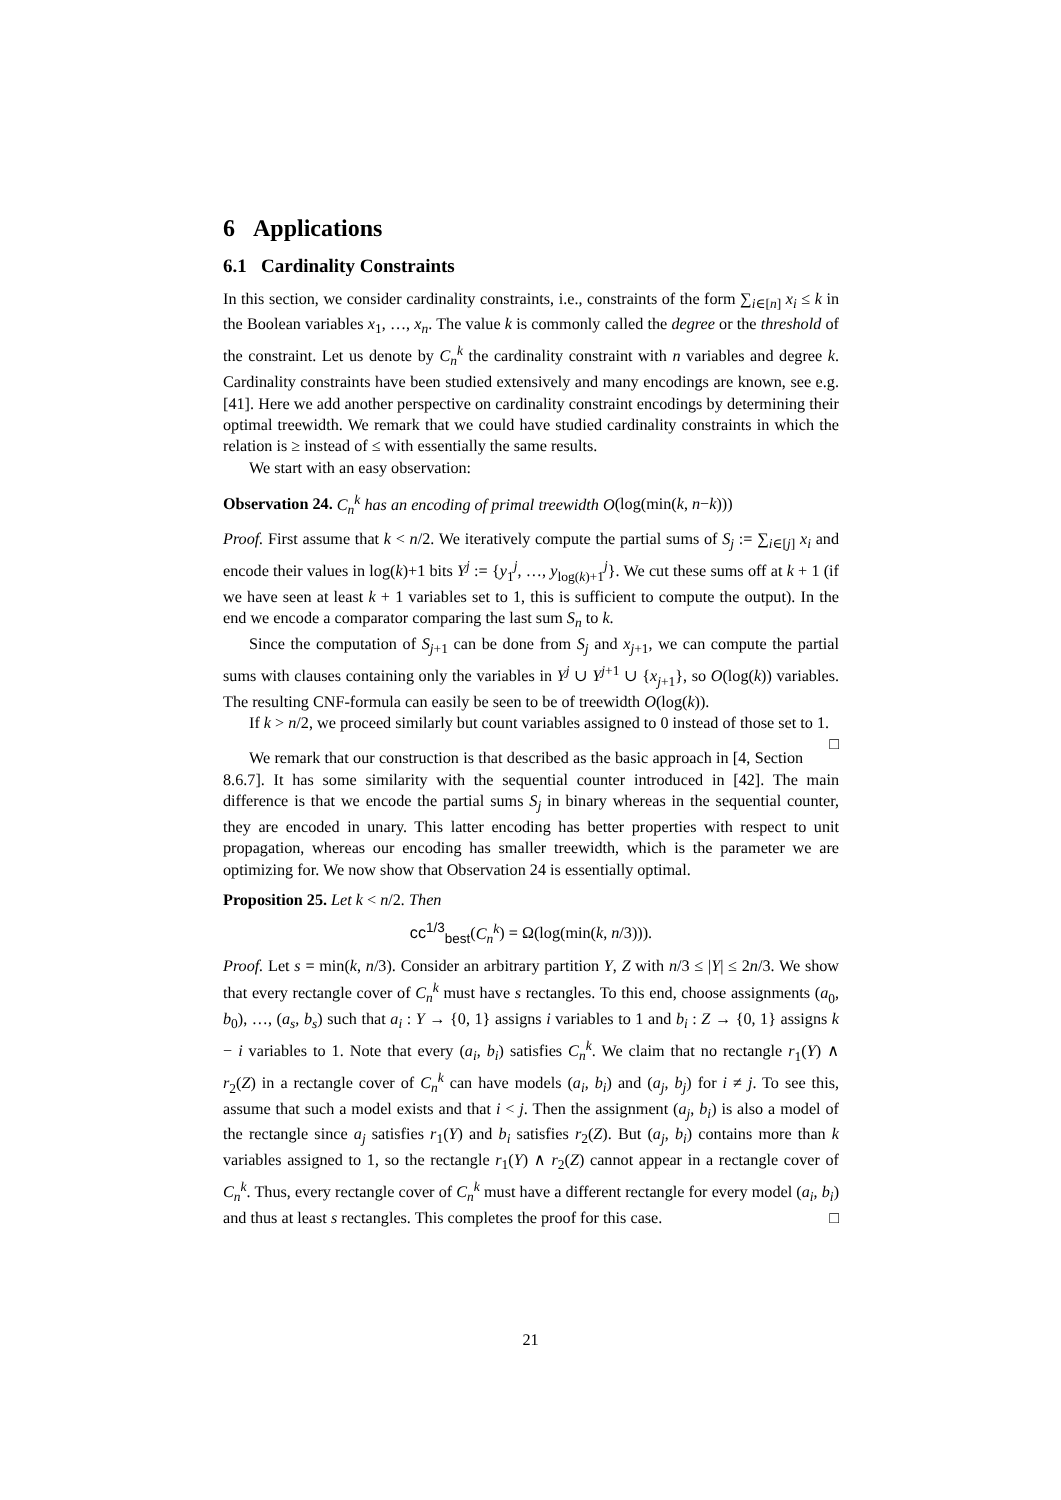6 Applications
6.1 Cardinality Constraints
In this section, we consider cardinality constraints, i.e., constraints of the form ∑<sub>i∈[n]</sub> x<sub>i</sub> ≤ k in the Boolean variables x<sub>1</sub>, …, x<sub>n</sub>. The value k is commonly called the degree or the threshold of the constraint. Let us denote by C<sub>n</sub><sup>k</sup> the cardinality constraint with n variables and degree k. Cardinality constraints have been studied extensively and many encodings are known, see e.g. [41]. Here we add another perspective on cardinality constraint encodings by determining their optimal treewidth. We remark that we could have studied cardinality constraints in which the relation is ≥ instead of ≤ with essentially the same results.
We start with an easy observation:
Observation 24. C<sub>n</sub><sup>k</sup> has an encoding of primal treewidth O(log(min(k, n−k)))
Proof. First assume that k < n/2. We iteratively compute the partial sums of S<sub>j</sub> := ∑<sub>i∈[j]</sub> x<sub>i</sub> and encode their values in log(k)+1 bits Y<sup>j</sup> := {y<sub>1</sub><sup>j</sup>, …, y<sub>log(k)+1</sub><sup>j</sup>}. We cut these sums off at k + 1 (if we have seen at least k + 1 variables set to 1, this is sufficient to compute the output). In the end we encode a comparator comparing the last sum S<sub>n</sub> to k.
Since the computation of S<sub>j+1</sub> can be done from S<sub>j</sub> and x<sub>j+1</sub>, we can compute the partial sums with clauses containing only the variables in Y<sup>j</sup> ∪ Y<sup>j+1</sup> ∪ {x<sub>j+1</sub>}, so O(log(k)) variables. The resulting CNF-formula can easily be seen to be of treewidth O(log(k)).
If k > n/2, we proceed similarly but count variables assigned to 0 instead of those set to 1. □
We remark that our construction is that described as the basic approach in [4, Section 8.6.7]. It has some similarity with the sequential counter introduced in [42]. The main difference is that we encode the partial sums S<sub>j</sub> in binary whereas in the sequential counter, they are encoded in unary. This latter encoding has better properties with respect to unit propagation, whereas our encoding has smaller treewidth, which is the parameter we are optimizing for. We now show that Observation 24 is essentially optimal.
Proposition 25. Let k < n/2. Then
cc<sup>1/3</sup><sub>best</sub>(C<sub>n</sub><sup>k</sup>) = Ω(log(min(k, n/3))).
Proof. Let s = min(k, n/3). Consider an arbitrary partition Y, Z with n/3 ≤ |Y| ≤ 2n/3. We show that every rectangle cover of C<sub>n</sub><sup>k</sup> must have s rectangles. To this end, choose assignments (a<sub>0</sub>, b<sub>0</sub>), …, (a<sub>s</sub>, b<sub>s</sub>) such that a<sub>i</sub> : Y → {0, 1} assigns i variables to 1 and b<sub>i</sub> : Z → {0, 1} assigns k − i variables to 1. Note that every (a<sub>i</sub>, b<sub>i</sub>) satisfies C<sub>n</sub><sup>k</sup>. We claim that no rectangle r<sub>1</sub>(Y) ∧ r<sub>2</sub>(Z) in a rectangle cover of C<sub>n</sub><sup>k</sup> can have models (a<sub>i</sub>, b<sub>i</sub>) and (a<sub>j</sub>, b<sub>j</sub>) for i ≠ j. To see this, assume that such a model exists and that i < j. Then the assignment (a<sub>j</sub>, b<sub>i</sub>) is also a model of the rectangle since a<sub>j</sub> satisfies r<sub>1</sub>(Y) and b<sub>i</sub> satisfies r<sub>2</sub>(Z). But (a<sub>j</sub>, b<sub>i</sub>) contains more than k variables assigned to 1, so the rectangle r<sub>1</sub>(Y) ∧ r<sub>2</sub>(Z) cannot appear in a rectangle cover of C<sub>n</sub><sup>k</sup>. Thus, every rectangle cover of C<sub>n</sub><sup>k</sup> must have a different rectangle for every model (a<sub>i</sub>, b<sub>i</sub>) and thus at least s rectangles. This completes the proof for this case. □
21